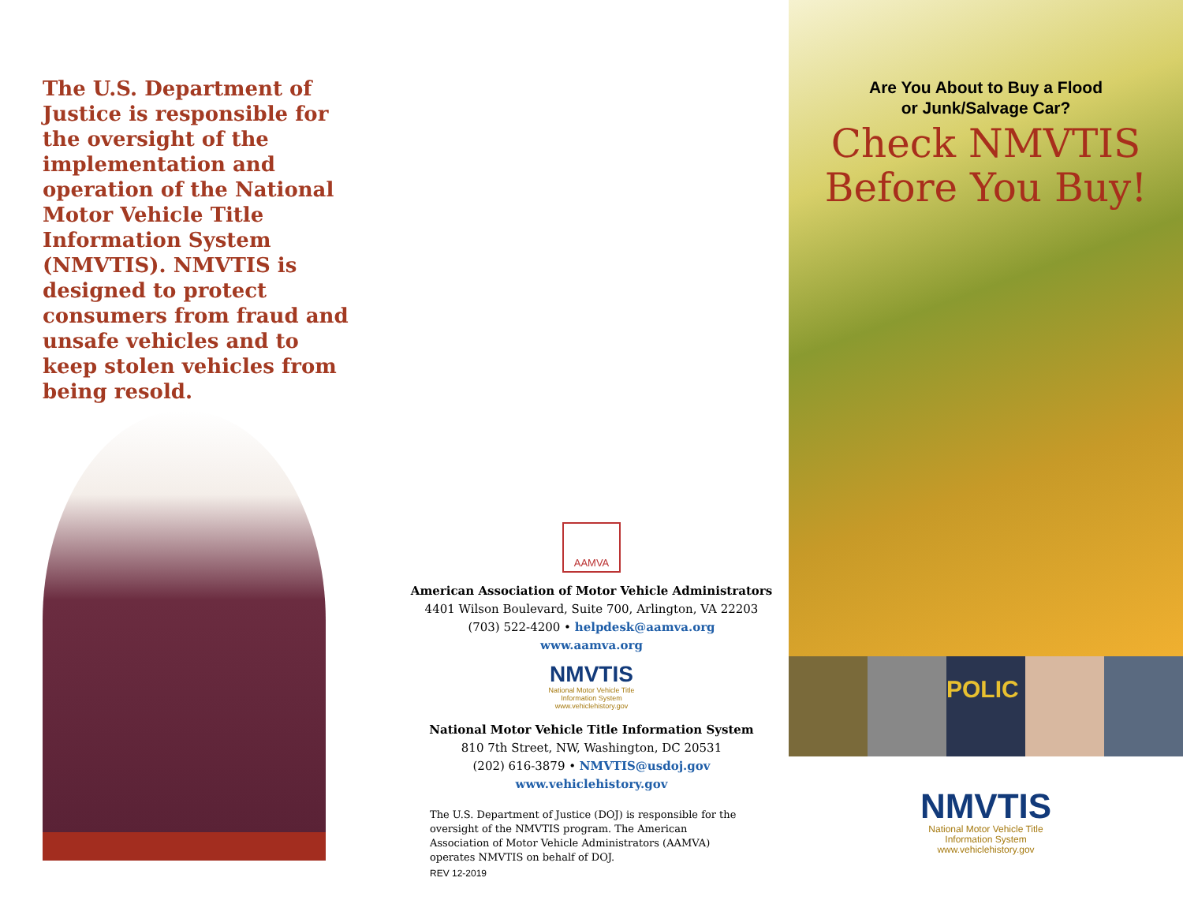The U.S. Department of Justice is responsible for the oversight of the implementation and operation of the National Motor Vehicle Title Information System (NMVTIS). NMVTIS is designed to protect consumers from fraud and unsafe vehicles and to keep stolen vehicles from being resold.
AAMVA
American Association of Motor Vehicle Administrators
4401 Wilson Boulevard, Suite 700, Arlington, VA 22203
(703) 522-4200 • helpdesk@aamva.org
www.aamva.org
NMVTIS
National Motor Vehicle Title
Information System
www.vehiclehistory.gov
National Motor Vehicle Title Information System
810 7th Street, NW, Washington, DC 20531
(202) 616-3879 • NMVTIS@usdoj.gov
www.vehiclehistory.gov
The U.S. Department of Justice (DOJ) is responsible for the oversight of the NMVTIS program. The American Association of Motor Vehicle Administrators (AAMVA) operates NMVTIS on behalf of DOJ.
REV 12-2019
Are You About to Buy a Flood
or Junk/Salvage Car?
Check NMVTIS
Before You Buy!
POLIC
NMVTIS
National Motor Vehicle Title
Information System
www.vehiclehistory.gov